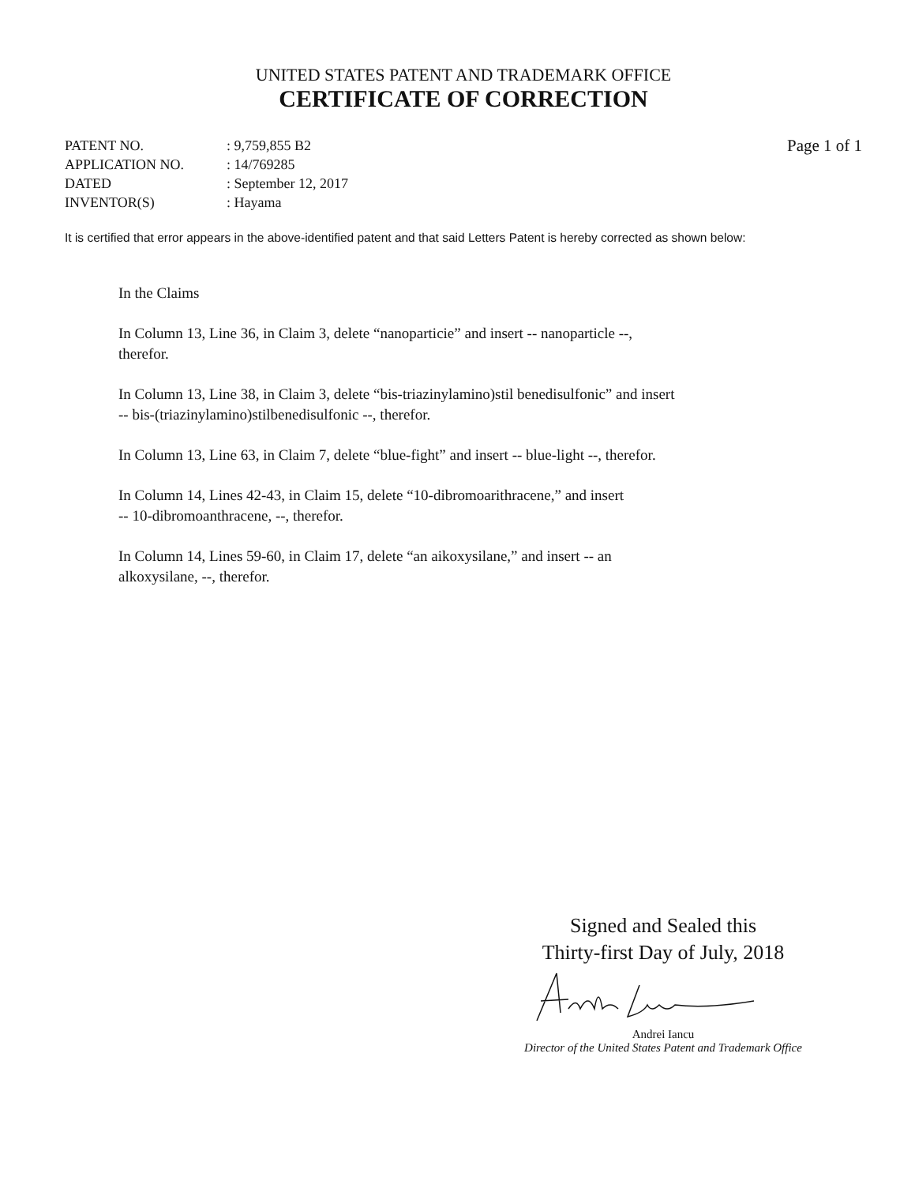UNITED STATES PATENT AND TRADEMARK OFFICE
CERTIFICATE OF CORRECTION
PATENT NO.
APPLICATION NO.
DATED
INVENTOR(S)
: 9,759,855 B2
: 14/769285
: September 12, 2017
: Hayama
Page 1 of 1
It is certified that error appears in the above-identified patent and that said Letters Patent is hereby corrected as shown below:
In the Claims
In Column 13, Line 36, in Claim 3, delete “nanoparticie” and insert -- nanoparticle --,
therefor.
In Column 13, Line 38, in Claim 3, delete “bis-triazinylamino)stil benedisulfonic” and insert
-- bis-(triazinylamino)stilbenedisulfonic --, therefor.
In Column 13, Line 63, in Claim 7, delete “blue-fight” and insert -- blue-light --, therefor.
In Column 14, Lines 42-43, in Claim 15, delete “10-dibromoarithracene,” and insert
-- 10-dibromoanthracene, --, therefor.
In Column 14, Lines 59-60, in Claim 17, delete “an aikoxysilane,” and insert -- an
alkoxysilane, --, therefor.
Signed and Sealed this
Thirty-first Day of July, 2018
Andrei Iancu
Director of the United States Patent and Trademark Office